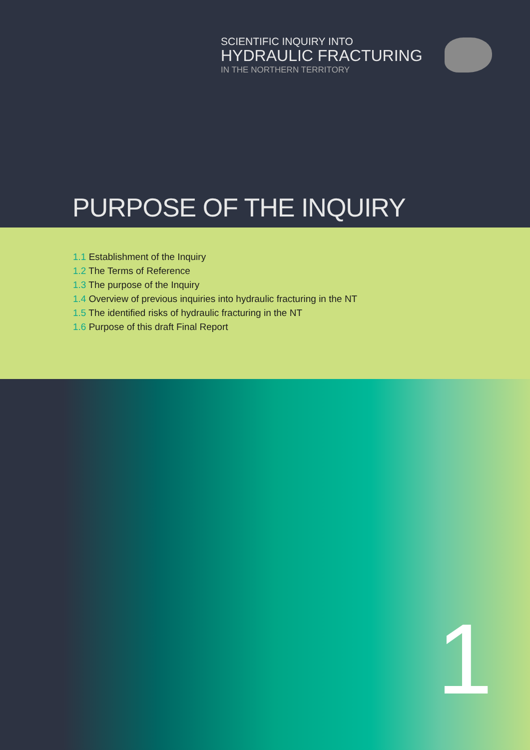SCIENTIFIC INQUIRY INTO
HYDRAULIC FRACTURING
IN THE NORTHERN TERRITORY
PURPOSE OF THE INQUIRY
1.1 Establishment of the Inquiry
1.2 The Terms of Reference
1.3 The purpose of the Inquiry
1.4 Overview of previous inquiries into hydraulic fracturing in the NT
1.5 The identified risks of hydraulic fracturing in the NT
1.6 Purpose of this draft Final Report
1